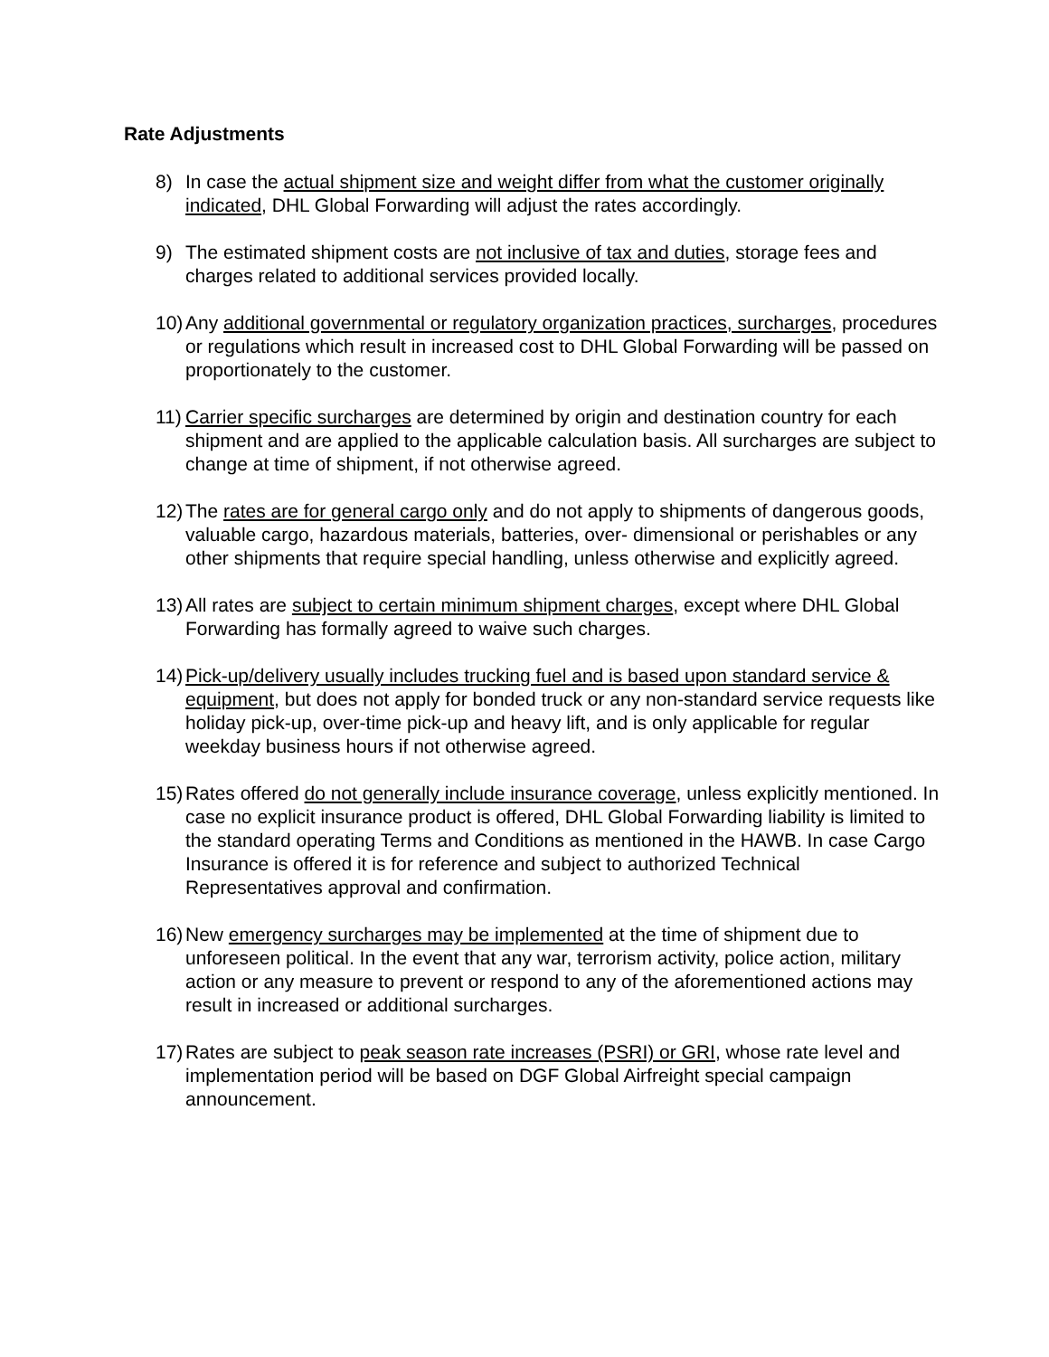Rate Adjustments
8) In case the actual shipment size and weight differ from what the customer originally indicated, DHL Global Forwarding will adjust the rates accordingly.
9) The estimated shipment costs are not inclusive of tax and duties, storage fees and charges related to additional services provided locally.
10) Any additional governmental or regulatory organization practices, surcharges, procedures or regulations which result in increased cost to DHL Global Forwarding will be passed on proportionately to the customer.
11) Carrier specific surcharges are determined by origin and destination country for each shipment and are applied to the applicable calculation basis. All surcharges are subject to change at time of shipment, if not otherwise agreed.
12) The rates are for general cargo only and do not apply to shipments of dangerous goods, valuable cargo, hazardous materials, batteries, over- dimensional or perishables or any other shipments that require special handling, unless otherwise and explicitly agreed.
13) All rates are subject to certain minimum shipment charges, except where DHL Global Forwarding has formally agreed to waive such charges.
14) Pick-up/delivery usually includes trucking fuel and is based upon standard service & equipment, but does not apply for bonded truck or any non-standard service requests like holiday pick-up, over-time pick-up and heavy lift, and is only applicable for regular weekday business hours if not otherwise agreed.
15) Rates offered do not generally include insurance coverage, unless explicitly mentioned. In case no explicit insurance product is offered, DHL Global Forwarding liability is limited to the standard operating Terms and Conditions as mentioned in the HAWB. In case Cargo Insurance is offered it is for reference and subject to authorized Technical Representatives approval and confirmation.
16) New emergency surcharges may be implemented at the time of shipment due to unforeseen political. In the event that any war, terrorism activity, police action, military action or any measure to prevent or respond to any of the aforementioned actions may result in increased or additional surcharges.
17) Rates are subject to peak season rate increases (PSRI) or GRI, whose rate level and implementation period will be based on DGF Global Airfreight special campaign announcement.